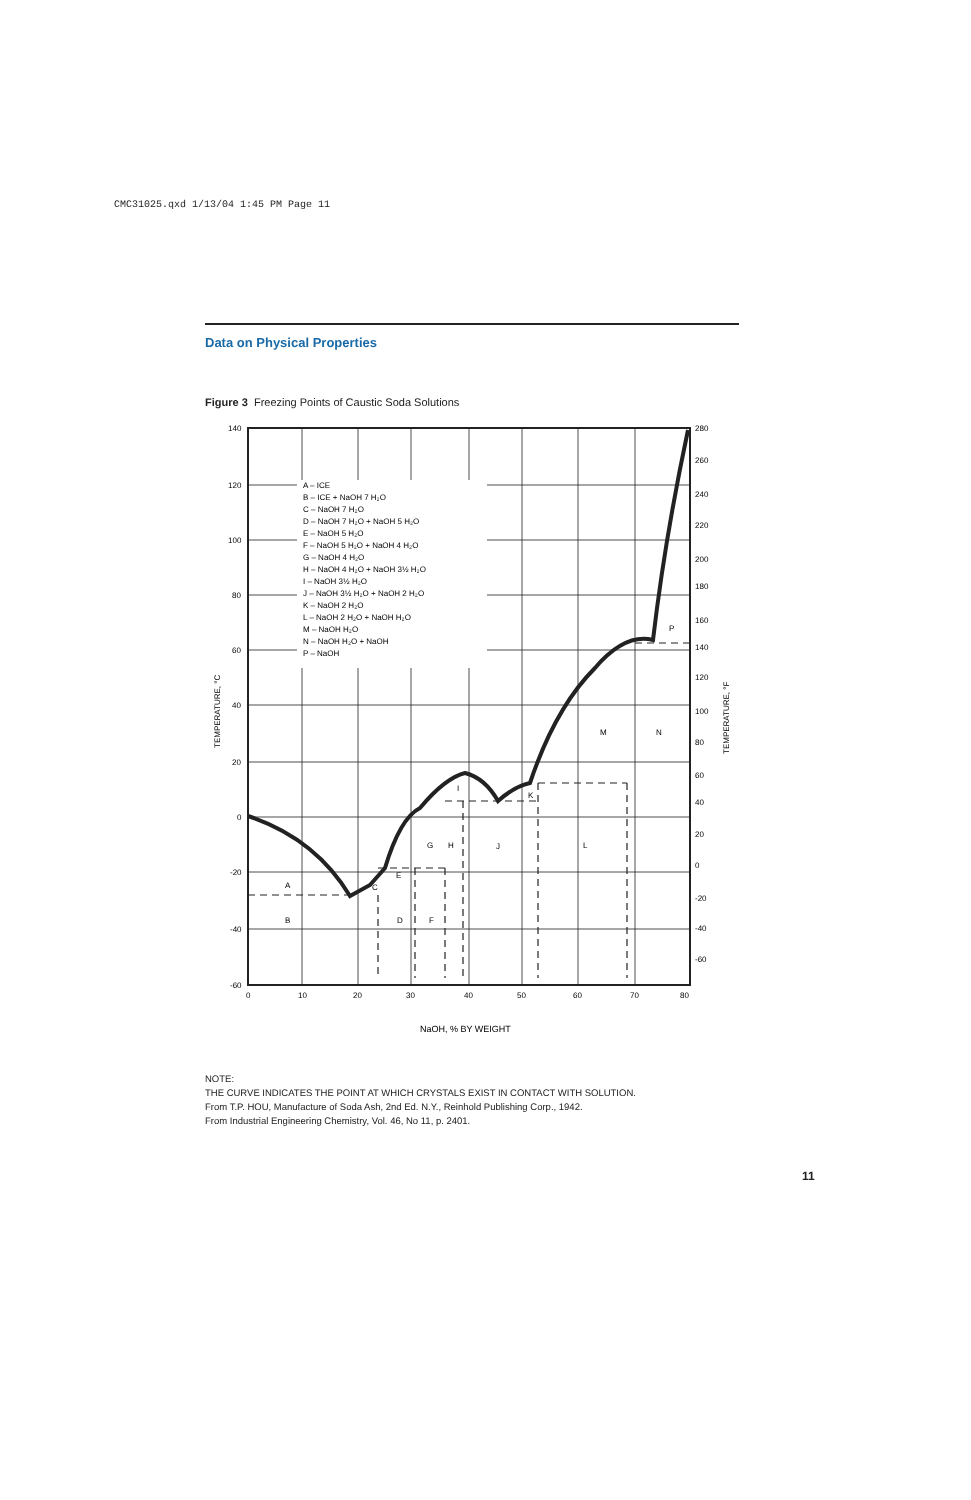CMC31025.qxd 1/13/04 1:45 PM Page 11
Data on Physical Properties
Figure 3 Freezing Points of Caustic Soda Solutions
A – ICE
B – ICE + NaOH 7 H₂O
C – NaOH 7 H₂O
D – NaOH 7 H₂O + NaOH 5 H₂O
E – NaOH 5 H₂O
F – NaOH 5 H₂O + NaOH 4 H₂O
G – NaOH 4 H₂O
H – NaOH 4 H₂O + NaOH 3½ H₂O
I – NaOH 3½ H₂O
J – NaOH 3½ H₂O + NaOH 2 H₂O
K – NaOH 2 H₂O
L – NaOH 2 H₂O + NaOH H₂O
M – NaOH H₂O
N – NaOH H₂O + NaOH
P – NaOH
A
B
C
D
E
F
G
H
I
J
K
L
M
N
P
140
120
100
80
60
40
20
0
-20
-40
-60
280
260
240
220
200
180
160
140
120
100
80
60
40
20
0
-20
-40
-60
0
10
20
30
40
50
60
70
80
NaOH, % BY WEIGHT
TEMPERATURE, °C
TEMPERATURE, °F
NOTE:
THE CURVE INDICATES THE POINT AT WHICH CRYSTALS EXIST IN CONTACT WITH SOLUTION.
From T.P. HOU, Manufacture of Soda Ash, 2nd Ed. N.Y., Reinhold Publishing Corp., 1942.
From Industrial Engineering Chemistry, Vol. 46, No 11, p. 2401.
11